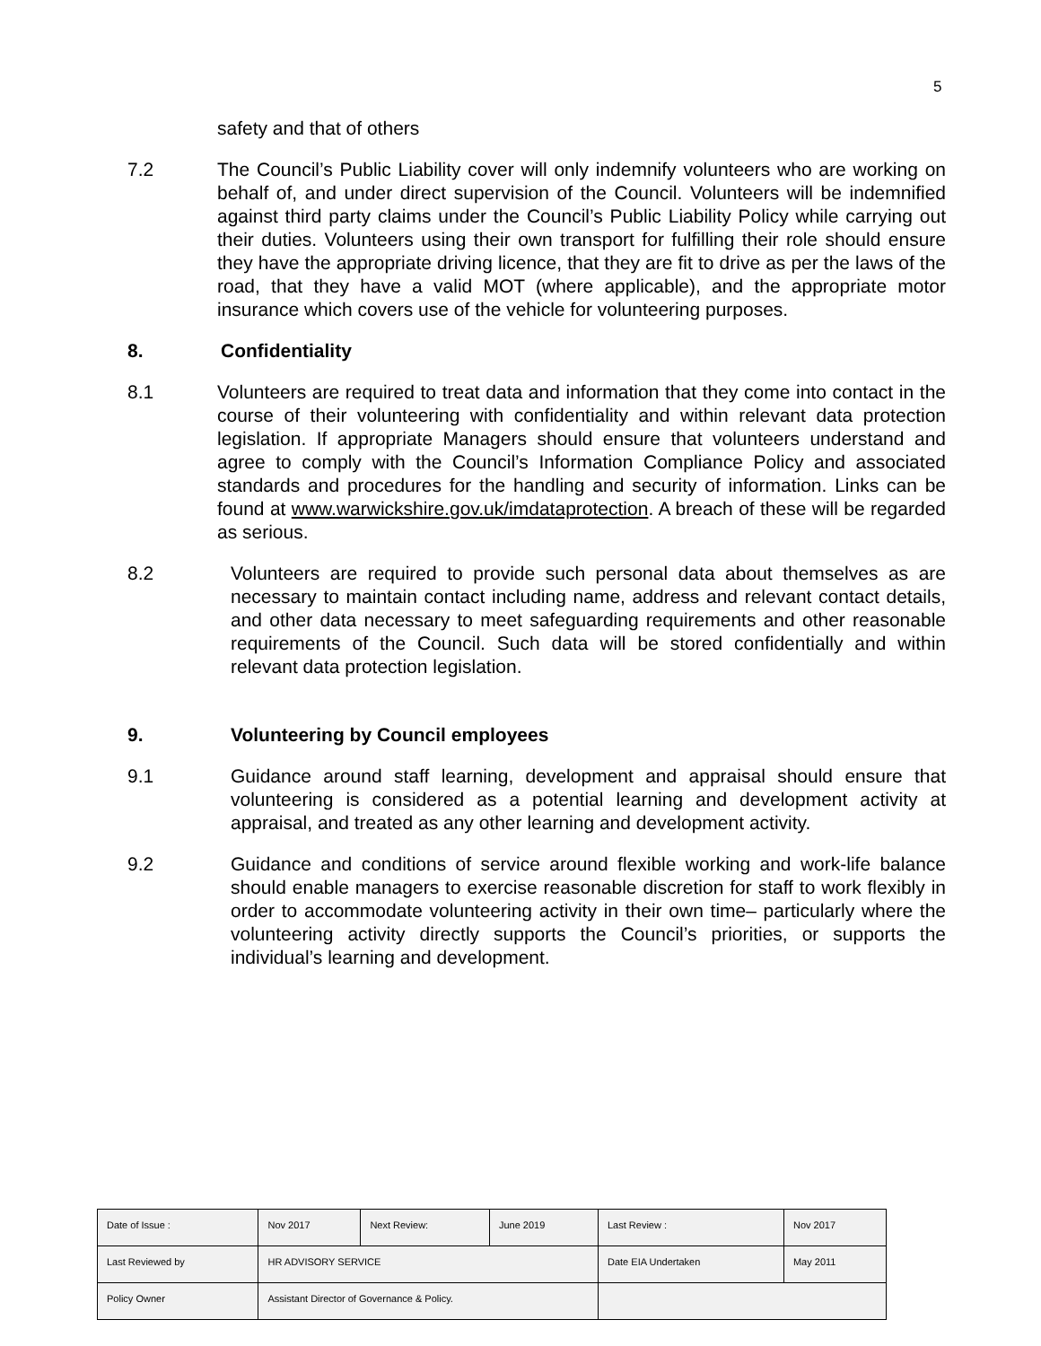5
safety and that of others
7.2 The Council’s Public Liability cover will only indemnify volunteers who are working on behalf of, and under direct supervision of the Council. Volunteers will be indemnified against third party claims under the Council’s Public Liability Policy while carrying out their duties. Volunteers using their own transport for fulfilling their role should ensure they have the appropriate driving licence, that they are fit to drive as per the laws of the road, that they have a valid MOT (where applicable), and the appropriate motor insurance which covers use of the vehicle for volunteering purposes.
8. Confidentiality
8.1 Volunteers are required to treat data and information that they come into contact in the course of their volunteering with confidentiality and within relevant data protection legislation. If appropriate Managers should ensure that volunteers understand and agree to comply with the Council’s Information Compliance Policy and associated standards and procedures for the handling and security of information. Links can be found at www.warwickshire.gov.uk/imdataprotection. A breach of these will be regarded as serious.
8.2 Volunteers are required to provide such personal data about themselves as are necessary to maintain contact including name, address and relevant contact details, and other data necessary to meet safeguarding requirements and other reasonable requirements of the Council. Such data will be stored confidentially and within relevant data protection legislation.
9. Volunteering by Council employees
9.1 Guidance around staff learning, development and appraisal should ensure that volunteering is considered as a potential learning and development activity at appraisal, and treated as any other learning and development activity.
9.2 Guidance and conditions of service around flexible working and work-life balance should enable managers to exercise reasonable discretion for staff to work flexibly in order to accommodate volunteering activity in their own time– particularly where the volunteering activity directly supports the Council’s priorities, or supports the individual’s learning and development.
| Date of Issue : | Nov 2017 | Next Review: | June 2019 | Last Review : | Nov 2017 |
| Last Reviewed by | HR ADVISORY SERVICE | | | Date EIA Undertaken | May 2011 |
| Policy Owner | Assistant Director of Governance & Policy. | | | | |